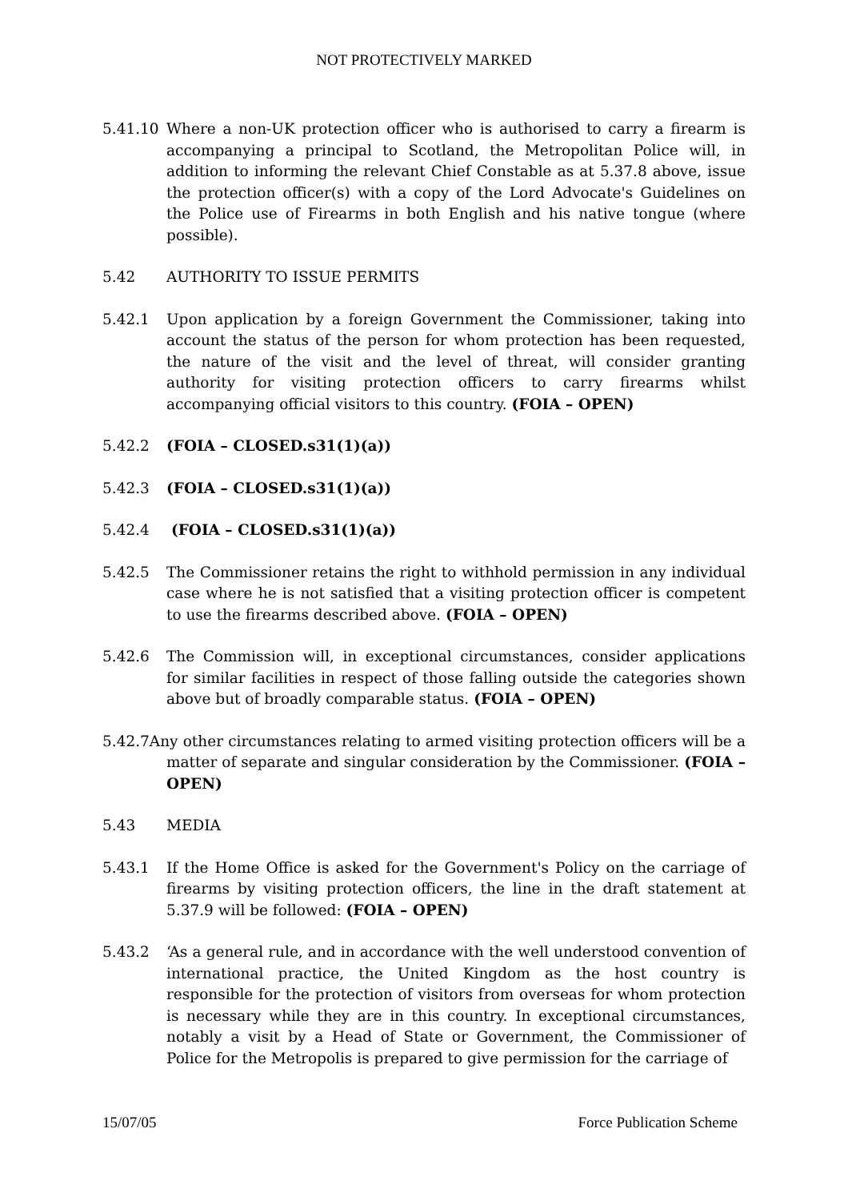NOT PROTECTIVELY MARKED
5.41.10 Where a non-UK protection officer who is authorised to carry a firearm is accompanying a principal to Scotland, the Metropolitan Police will, in addition to informing the relevant Chief Constable as at 5.37.8 above, issue the protection officer(s) with a copy of the Lord Advocate's Guidelines on the Police use of Firearms in both English and his native tongue (where possible).
5.42 AUTHORITY TO ISSUE PERMITS
5.42.1 Upon application by a foreign Government the Commissioner, taking into account the status of the person for whom protection has been requested, the nature of the visit and the level of threat, will consider granting authority for visiting protection officers to carry firearms whilst accompanying official visitors to this country. (FOIA – OPEN)
5.42.2 (FOIA – CLOSED.s31(1)(a))
5.42.3 (FOIA – CLOSED.s31(1)(a))
5.42.4 (FOIA – CLOSED.s31(1)(a))
5.42.5 The Commissioner retains the right to withhold permission in any individual case where he is not satisfied that a visiting protection officer is competent to use the firearms described above. (FOIA – OPEN)
5.42.6 The Commission will, in exceptional circumstances, consider applications for similar facilities in respect of those falling outside the categories shown above but of broadly comparable status. (FOIA – OPEN)
5.42.7Any other circumstances relating to armed visiting protection officers will be a matter of separate and singular consideration by the Commissioner. (FOIA – OPEN)
5.43 MEDIA
5.43.1 If the Home Office is asked for the Government's Policy on the carriage of firearms by visiting protection officers, the line in the draft statement at 5.37.9 will be followed: (FOIA – OPEN)
5.43.2 ‘As a general rule, and in accordance with the well understood convention of international practice, the United Kingdom as the host country is responsible for the protection of visitors from overseas for whom protection is necessary while they are in this country. In exceptional circumstances, notably a visit by a Head of State or Government, the Commissioner of Police for the Metropolis is prepared to give permission for the carriage of
15/07/05 Force Publication Scheme